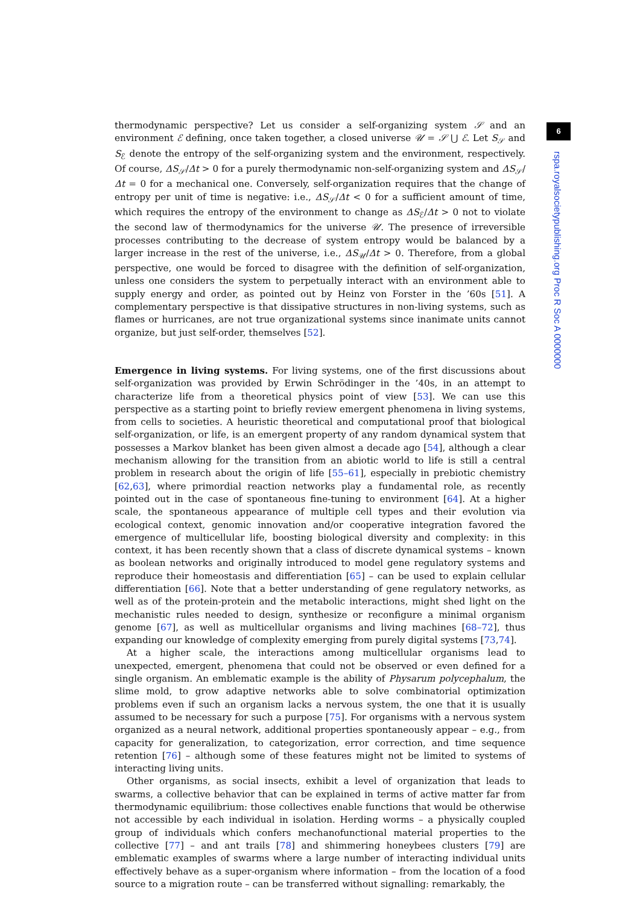thermodynamic perspective? Let us consider a self-organizing system 𝒮 and an environment ℰ defining, once taken together, a closed universe 𝒰 = 𝒮 ⋃ ℰ. Let S<sub>𝒮</sub> and S<sub>ℰ</sub> denote the entropy of the self-organizing system and the environment, respectively. Of course, ΔS<sub>𝒮</sub>/Δt > 0 for a purely thermodynamic non-self-organizing system and ΔS<sub>𝒮</sub>/Δt = 0 for a mechanical one. Conversely, self-organization requires that the change of entropy per unit of time is negative: i.e., ΔS<sub>𝒮</sub>/Δt < 0 for a sufficient amount of time, which requires the entropy of the environment to change as ΔS<sub>ℰ</sub>/Δt > 0 not to violate the second law of thermodynamics for the universe 𝒰. The presence of irreversible processes contributing to the decrease of system entropy would be balanced by a larger increase in the rest of the universe, i.e., ΔS<sub>𝒰</sub>/Δt > 0. Therefore, from a global perspective, one would be forced to disagree with the definition of self-organization, unless one considers the system to perpetually interact with an environment able to supply energy and order, as pointed out by Heinz von Forster in the ’60s [51]. A complementary perspective is that dissipative structures in non-living systems, such as flames or hurricanes, are not true organizational systems since inanimate units cannot organize, but just self-order, themselves [52].
Emergence in living systems. For living systems, one of the first discussions about self-organization was provided by Erwin Schrödinger in the ’40s, in an attempt to characterize life from a theoretical physics point of view [53]. We can use this perspective as a starting point to briefly review emergent phenomena in living systems, from cells to societies. A heuristic theoretical and computational proof that biological self-organization, or life, is an emergent property of any random dynamical system that possesses a Markov blanket has been given almost a decade ago [54], although a clear mechanism allowing for the transition from an abiotic world to life is still a central problem in research about the origin of life [55–61], especially in prebiotic chemistry [62,63], where primordial reaction networks play a fundamental role, as recently pointed out in the case of spontaneous fine-tuning to environment [64]. At a higher scale, the spontaneous appearance of multiple cell types and their evolution via ecological context, genomic innovation and/or cooperative integration favored the emergence of multicellular life, boosting biological diversity and complexity: in this context, it has been recently shown that a class of discrete dynamical systems – known as boolean networks and originally introduced to model gene regulatory systems and reproduce their homeostasis and differentiation [65] – can be used to explain cellular differentiation [66]. Note that a better understanding of gene regulatory networks, as well as of the protein-protein and the metabolic interactions, might shed light on the mechanistic rules needed to design, synthesize or reconfigure a minimal organism genome [67], as well as multicellular organisms and living machines [68–72], thus expanding our knowledge of complexity emerging from purely digital systems [73,74].
At a higher scale, the interactions among multicellular organisms lead to unexpected, emergent, phenomena that could not be observed or even defined for a single organism. An emblematic example is the ability of Physarum polycephalum, the slime mold, to grow adaptive networks able to solve combinatorial optimization problems even if such an organism lacks a nervous system, the one that it is usually assumed to be necessary for such a purpose [75]. For organisms with a nervous system organized as a neural network, additional properties spontaneously appear – e.g., from capacity for generalization, to categorization, error correction, and time sequence retention [76] – although some of these features might not be limited to systems of interacting living units.
Other organisms, as social insects, exhibit a level of organization that leads to swarms, a collective behavior that can be explained in terms of active matter far from thermodynamic equilibrium: those collectives enable functions that would be otherwise not accessible by each individual in isolation. Herding worms – a physically coupled group of individuals which confers mechanofunctional material properties to the collective [77] – and ant trails [78] and shimmering honeybees clusters [79] are emblematic examples of swarms where a large number of interacting individual units effectively behave as a super-organism where information – from the location of a food source to a migration route – can be transferred without signalling: remarkably, the
6
rspa.royalsocietypublishing.org Proc R Soc A 0000000